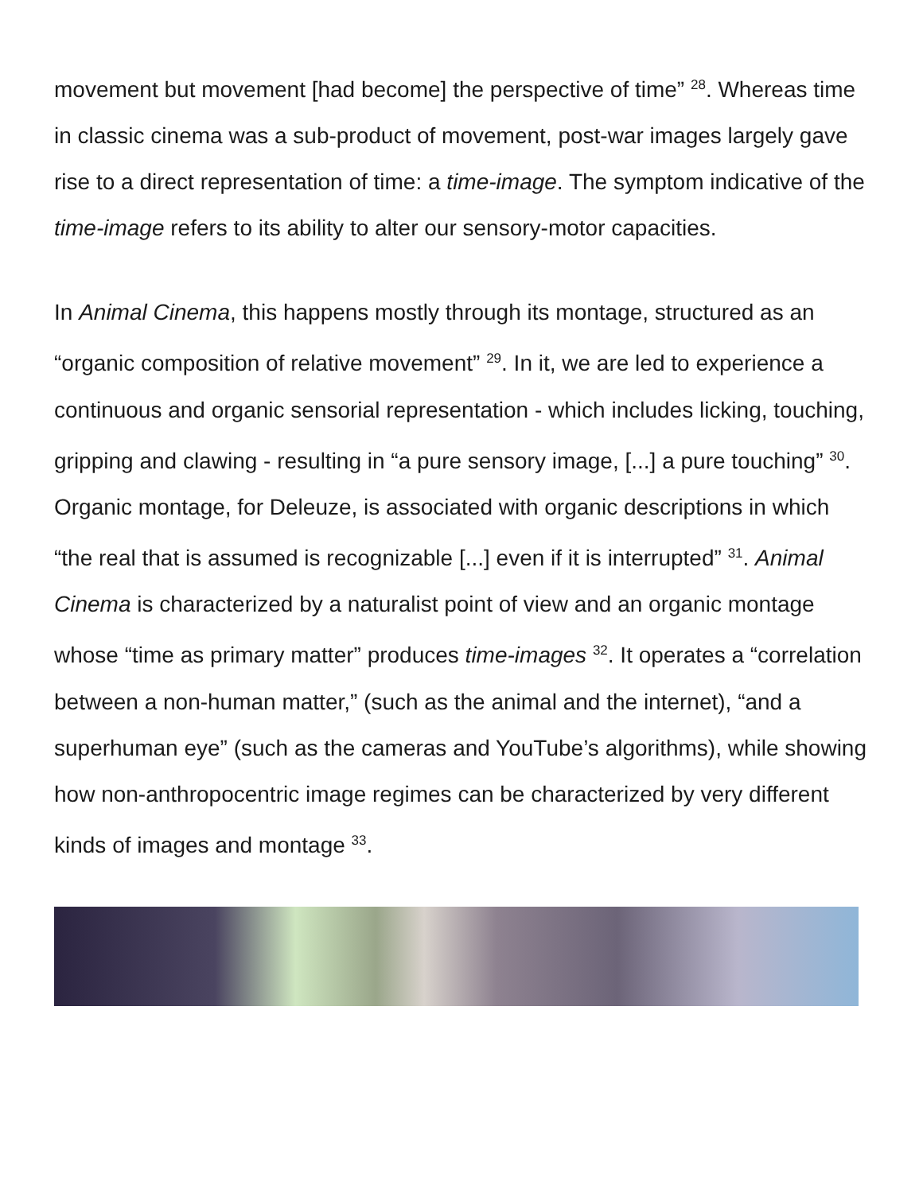movement but movement [had become] the perspective of time” <sup>28</sup>. Whereas time in classic cinema was a sub-product of movement, post-war images largely gave rise to a direct representation of time: a time-image. The symptom indicative of the time-image refers to its ability to alter our sensory-motor capacities.
In Animal Cinema, this happens mostly through its montage, structured as an “organic composition of relative movement” <sup>29</sup>. In it, we are led to experience a continuous and organic sensorial representation - which includes licking, touching, gripping and clawing - resulting in “a pure sensory image, [...] a pure touching” <sup>30</sup>. Organic montage, for Deleuze, is associated with organic descriptions in which “the real that is assumed is recognizable [...] even if it is interrupted” <sup>31</sup>. Animal Cinema is characterized by a naturalist point of view and an organic montage whose “time as primary matter” produces time-images <sup>32</sup>. It operates a “correlation between a non-human matter,” (such as the animal and the internet), “and a superhuman eye” (such as the cameras and YouTube’s algorithms), while showing how non-anthropocentric image regimes can be characterized by very different kinds of images and montage <sup>33</sup>.